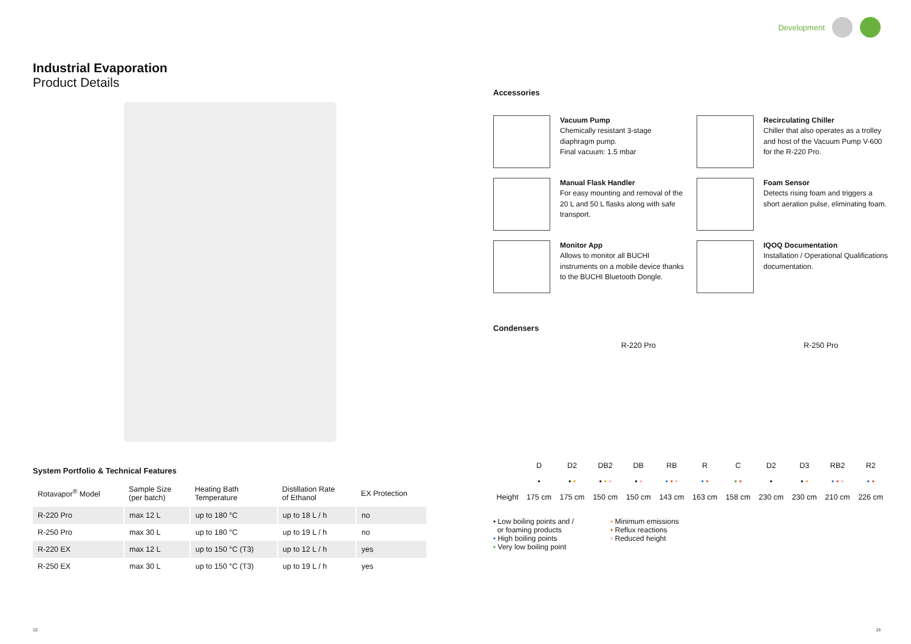Development
Industrial Evaporation
Product Details
System Portfolio & Technical Features
| Rotavapor<sup>®</sup> Model | Sample Size (per batch) | Heating Bath Temperature | Distillation Rate of Ethanol | EX Protection |
| --- | --- | --- | --- | --- |
| R-220 Pro | max 12 L | up to 180 °C | up to 18 L / h | no |
| R-250 Pro | max 30 L | up to 180 °C | up to 19 L / h | no |
| R-220 EX | max 12 L | up to 150 °C (T3) | up to 12 L / h | yes |
| R-250 EX | max 30 L | up to 150 °C (T3) | up to 19 L / h | yes |
Accessories
Vacuum Pump
Chemically resistant 3-stage diaphragm pump.
Final vacuum: 1.5 mbar
Recirculating Chiller
Chiller that also operates as a trolley and host of the Vacuum Pump V-600 for the R-220 Pro.
Manual Flask Handler
For easy mounting and removal of the 20 L and 50 L flasks along with safe transport.
Foam Sensor
Detects rising foam and triggers a short aeration pulse, eliminating foam.
Monitor App
Allows to monitor all BUCHI instruments on a mobile device thanks to the BUCHI Bluetooth Dongle.
IQOQ Documentation
Installation / Operational Qualifications documentation.
Condensers
| | R-220 Pro | | | | | | | R-250 Pro | | | |
| --- | --- | --- | --- | --- | --- | --- | --- | --- | --- | --- | --- |
| | D | D2 | DB2 | DB | RB | R | C | D2 | D3 | RB2 | R2 |
| | • | • • | • • • | • • | • • • | • • | • • | • | • • | • • • | • • |
| Height | 175 cm | 175 cm | 150 cm | 150 cm | 143 cm | 163 cm | 158 cm | 230 cm | 230 cm | 210 cm | 226 cm |
• Low boiling points and /
or foaming products
• High boiling points
• Very low boiling point
• Minimum emissions
• Reflux reactions
• Reduced height
12 13